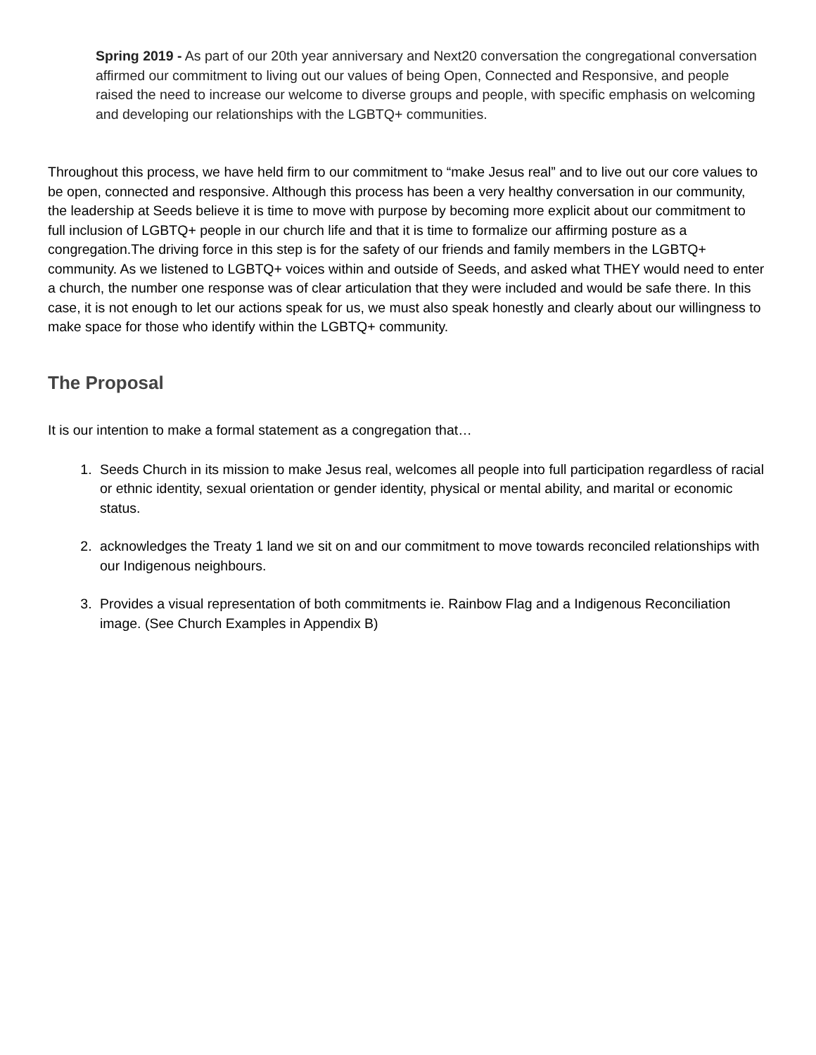Spring 2019 - As part of our 20th year anniversary and Next20 conversation the congregational conversation affirmed our commitment to living out our values of being Open, Connected and Responsive, and people raised the need to increase our welcome to diverse groups and people, with specific emphasis on welcoming and developing our relationships with the LGBTQ+ communities.
Throughout this process, we have held firm to our commitment to “make Jesus real” and to live out our core values to be open, connected and responsive. Although this process has been a very healthy conversation in our community, the leadership at Seeds believe it is time to move with purpose by becoming more explicit about our commitment to full inclusion of LGBTQ+ people in our church life and that it is time to formalize our affirming posture as a congregation.The driving force in this step is for the safety of our friends and family members in the LGBTQ+ community. As we listened to LGBTQ+ voices within and outside of Seeds, and asked what THEY would need to enter a church, the number one response was of clear articulation that they were included and would be safe there. In this case, it is not enough to let our actions speak for us, we must also speak honestly and clearly about our willingness to make space for those who identify within the LGBTQ+ community.
The Proposal
It is our intention to make a formal statement as a congregation that…
1. Seeds Church in its mission to make Jesus real, welcomes all people into full participation regardless of racial or ethnic identity, sexual orientation or gender identity, physical or mental ability, and marital or economic status.
2. acknowledges the Treaty 1 land we sit on and our commitment to move towards reconciled relationships with our Indigenous neighbours.
3. Provides a visual representation of both commitments ie. Rainbow Flag and a Indigenous Reconciliation image. (See Church Examples in Appendix B)